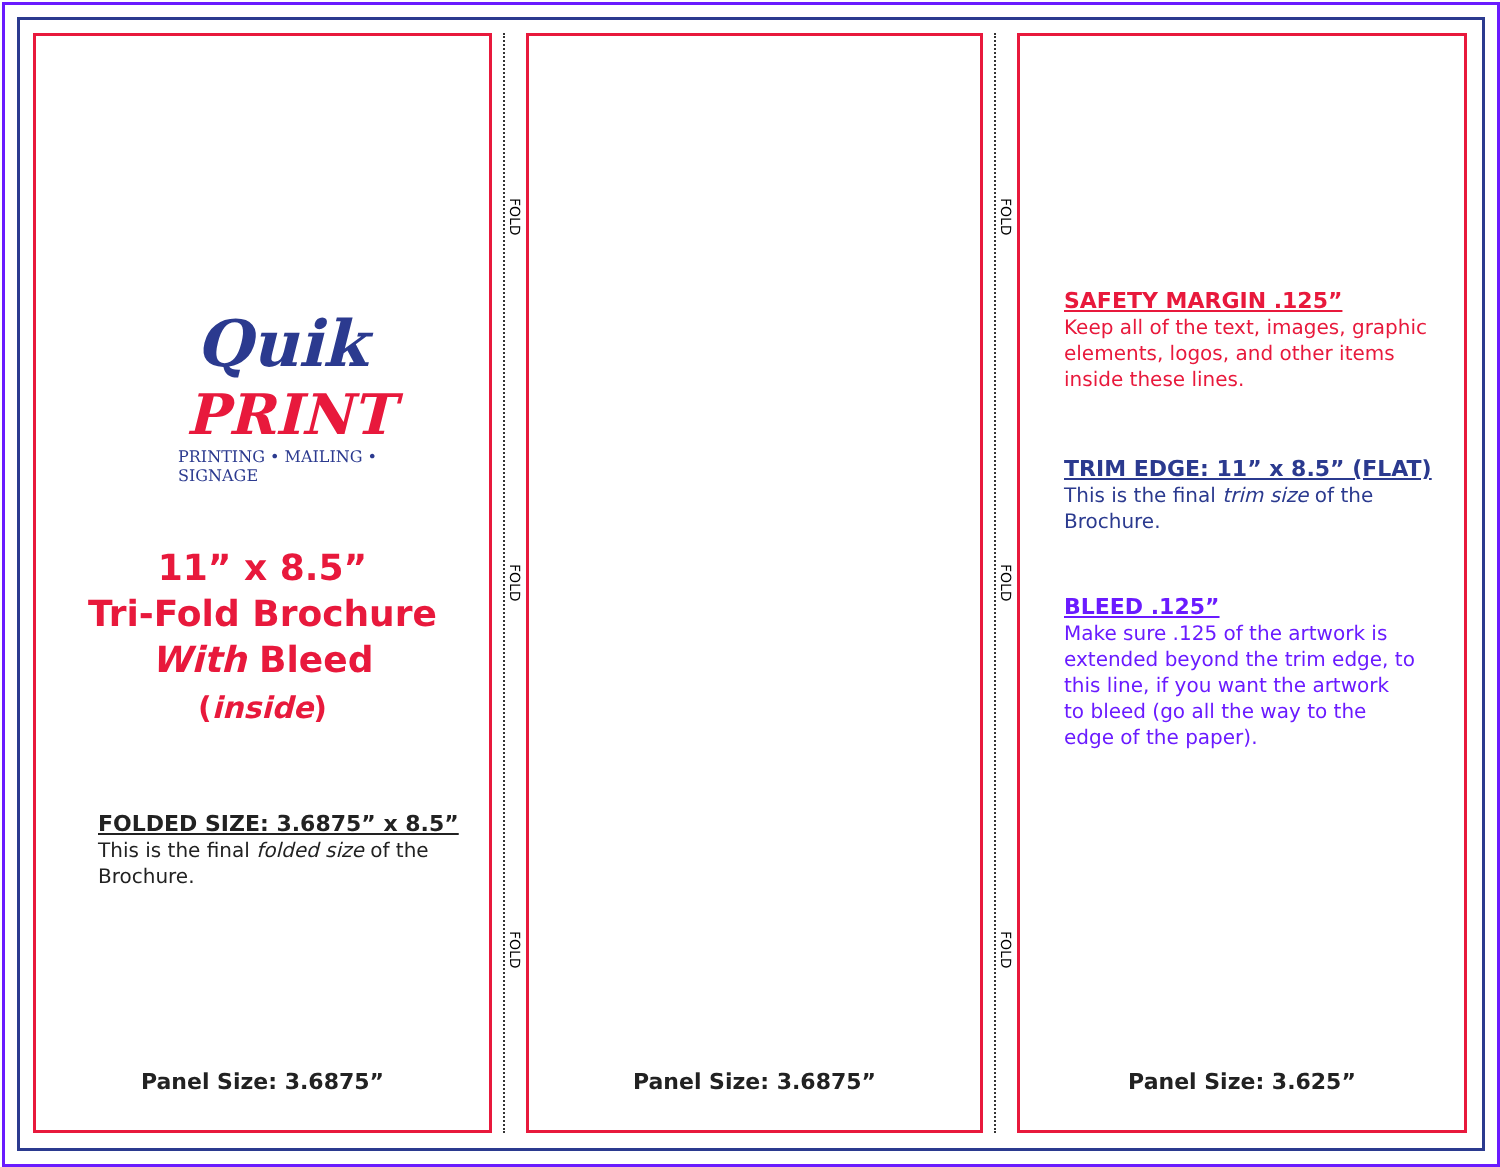Quik
PRINT
PRINTING • MAILING • SIGNAGE
11” x 8.5”
Tri-Fold Brochure
With Bleed
(inside)
FOLDED SIZE: 3.6875” x 8.5”
This is the final folded size of the
Brochure.
Panel Size: 3.6875”
FOLD
FOLD
FOLD
Panel Size: 3.6875”
FOLD
FOLD
FOLD
SAFETY MARGIN .125”
Keep all of the text, images, graphic
elements, logos, and other items
inside these lines.
TRIM EDGE: 11” x 8.5” (FLAT)
This is the final trim size of the
Brochure.
BLEED .125”
Make sure .125 of the artwork is
extended beyond the trim edge, to
this line, if you want the artwork
to bleed (go all the way to the
edge of the paper).
Panel Size: 3.625”